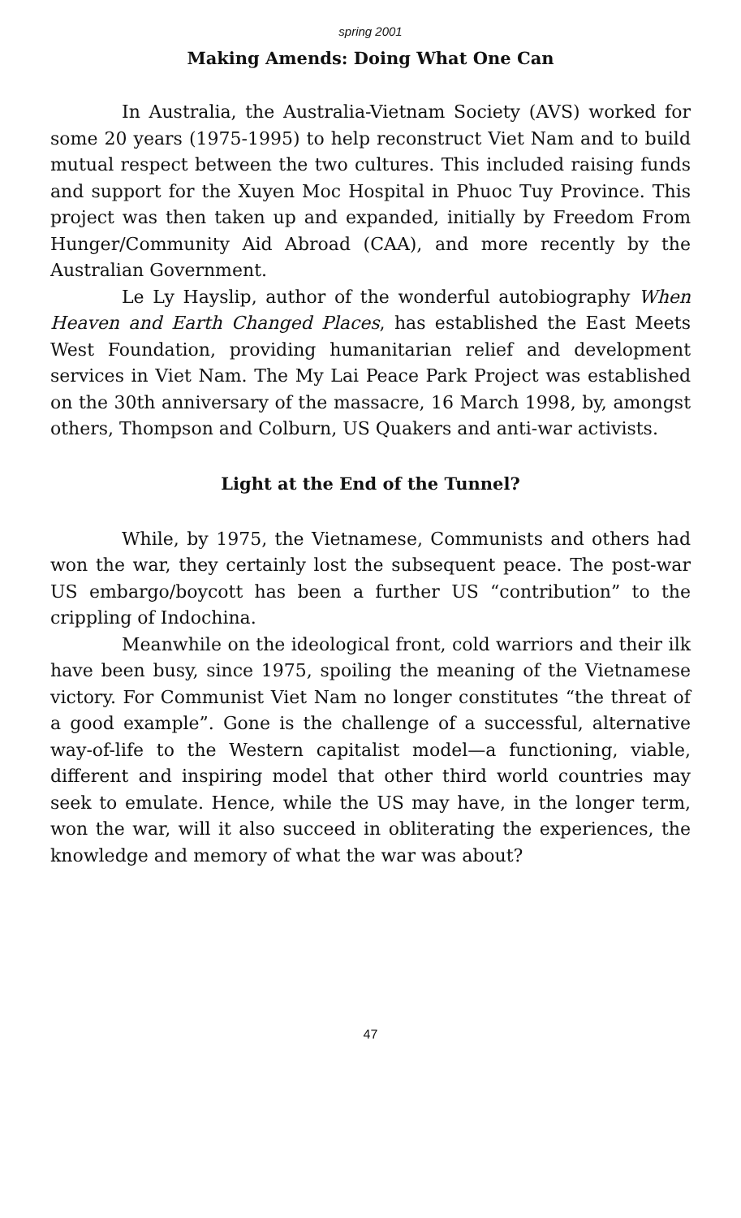spring 2001
Making Amends: Doing What One Can
In Australia, the Australia-Vietnam Society (AVS) worked for some 20 years (1975-1995) to help reconstruct Viet Nam and to build mutual respect between the two cultures. This included raising funds and support for the Xuyen Moc Hospital in Phuoc Tuy Province. This project was then taken up and expanded, initially by Freedom From Hunger/Community Aid Abroad (CAA), and more recently by the Australian Government.
Le Ly Hayslip, author of the wonderful autobiography When Heaven and Earth Changed Places, has established the East Meets West Foundation, providing humanitarian relief and development services in Viet Nam. The My Lai Peace Park Project was established on the 30th anniversary of the massacre, 16 March 1998, by, amongst others, Thompson and Colburn, US Quakers and anti-war activists.
Light at the End of the Tunnel?
While, by 1975, the Vietnamese, Communists and others had won the war, they certainly lost the subsequent peace. The post-war US embargo/boycott has been a further US “contribution” to the crippling of Indochina.
Meanwhile on the ideological front, cold warriors and their ilk have been busy, since 1975, spoiling the meaning of the Vietnamese victory. For Communist Viet Nam no longer constitutes “the threat of a good example”. Gone is the challenge of a successful, alternative way-of-life to the Western capitalist model—a functioning, viable, different and inspiring model that other third world countries may seek to emulate. Hence, while the US may have, in the longer term, won the war, will it also succeed in obliterating the experiences, the knowledge and memory of what the war was about?
47